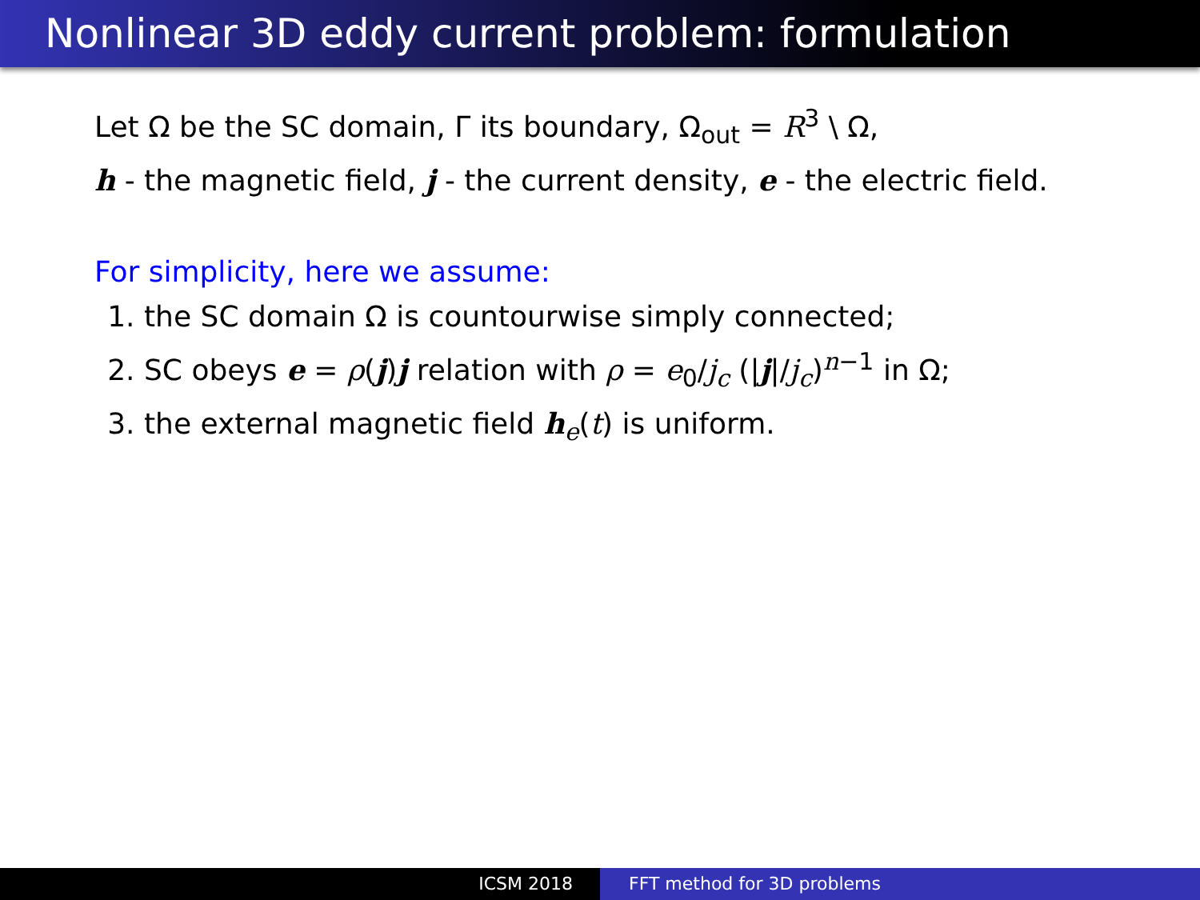Nonlinear 3D eddy current problem: formulation
Let Ω be the SC domain, Γ its boundary, Ω<sub>out</sub> = R<sup>3</sup> \ Ω,
h - the magnetic field, j - the current density, e - the electric field.
For simplicity, here we assume:
1. the SC domain Ω is countourwise simply connected;
2. SC obeys e = ρ(j)j relation with ρ = e<sub>0</sub>/j<sub>c</sub> (|j|/j<sub>c</sub>)<sup>n−1</sup> in Ω;
3. the external magnetic field h<sub>e</sub>(t) is uniform.
ICSM 2018 FFT method for 3D problems